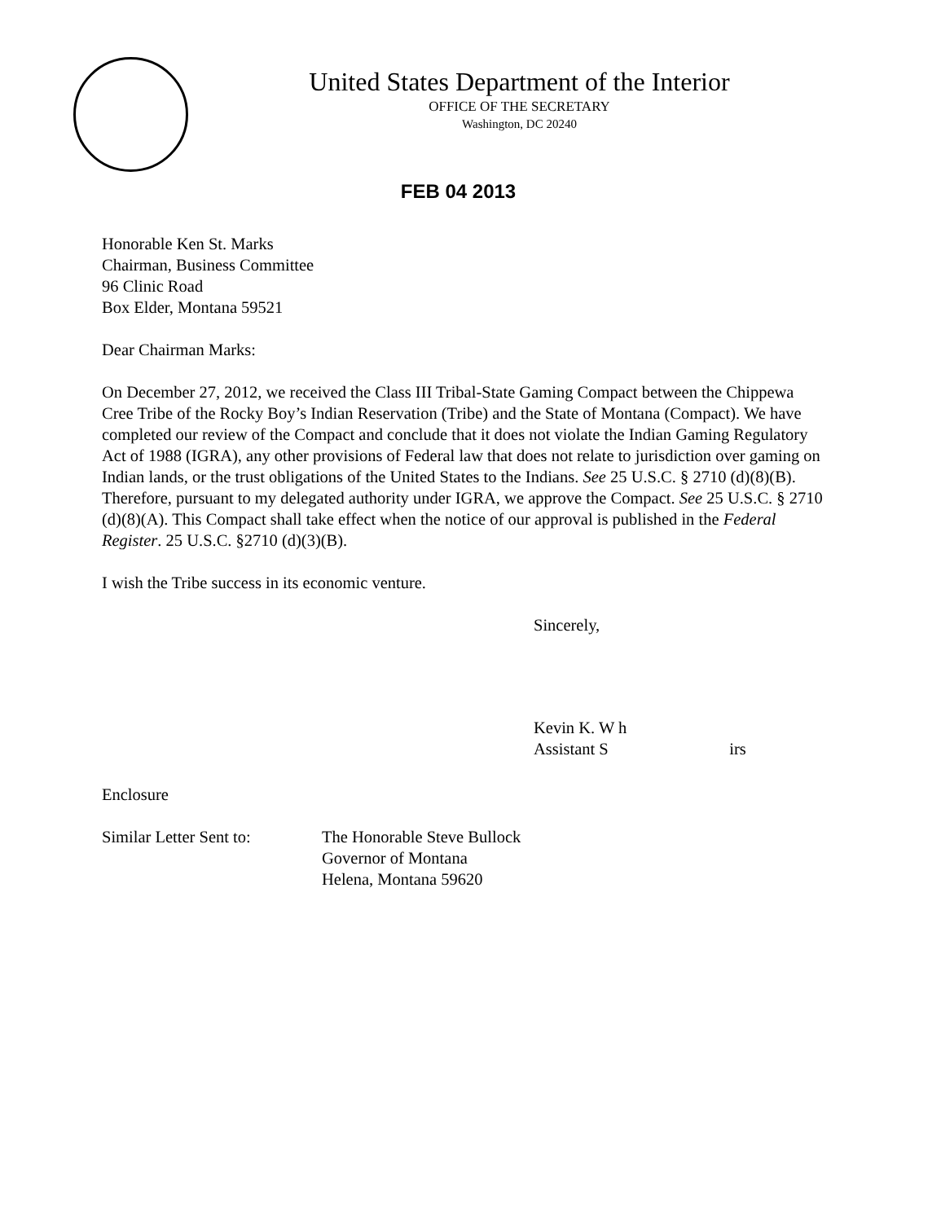United States Department of the Interior
OFFICE OF THE SECRETARY
Washington, DC 20240
FEB 04 2013
Honorable Ken St. Marks
Chairman, Business Committee
96 Clinic Road
Box Elder, Montana 59521
Dear Chairman Marks:
On December 27, 2012, we received the Class III Tribal-State Gaming Compact between the Chippewa Cree Tribe of the Rocky Boy’s Indian Reservation (Tribe) and the State of Montana (Compact). We have completed our review of the Compact and conclude that it does not violate the Indian Gaming Regulatory Act of 1988 (IGRA), any other provisions of Federal law that does not relate to jurisdiction over gaming on Indian lands, or the trust obligations of the United States to the Indians. See 25 U.S.C. § 2710 (d)(8)(B). Therefore, pursuant to my delegated authority under IGRA, we approve the Compact. See 25 U.S.C. § 2710 (d)(8)(A). This Compact shall take effect when the notice of our approval is published in the Federal Register. 25 U.S.C. §2710 (d)(3)(B).
I wish the Tribe success in its economic venture.
Sincerely,
Kevin K. W h
Assistant S irs
Enclosure
Similar Letter Sent to:
The Honorable Steve Bullock
Governor of Montana
Helena, Montana 59620